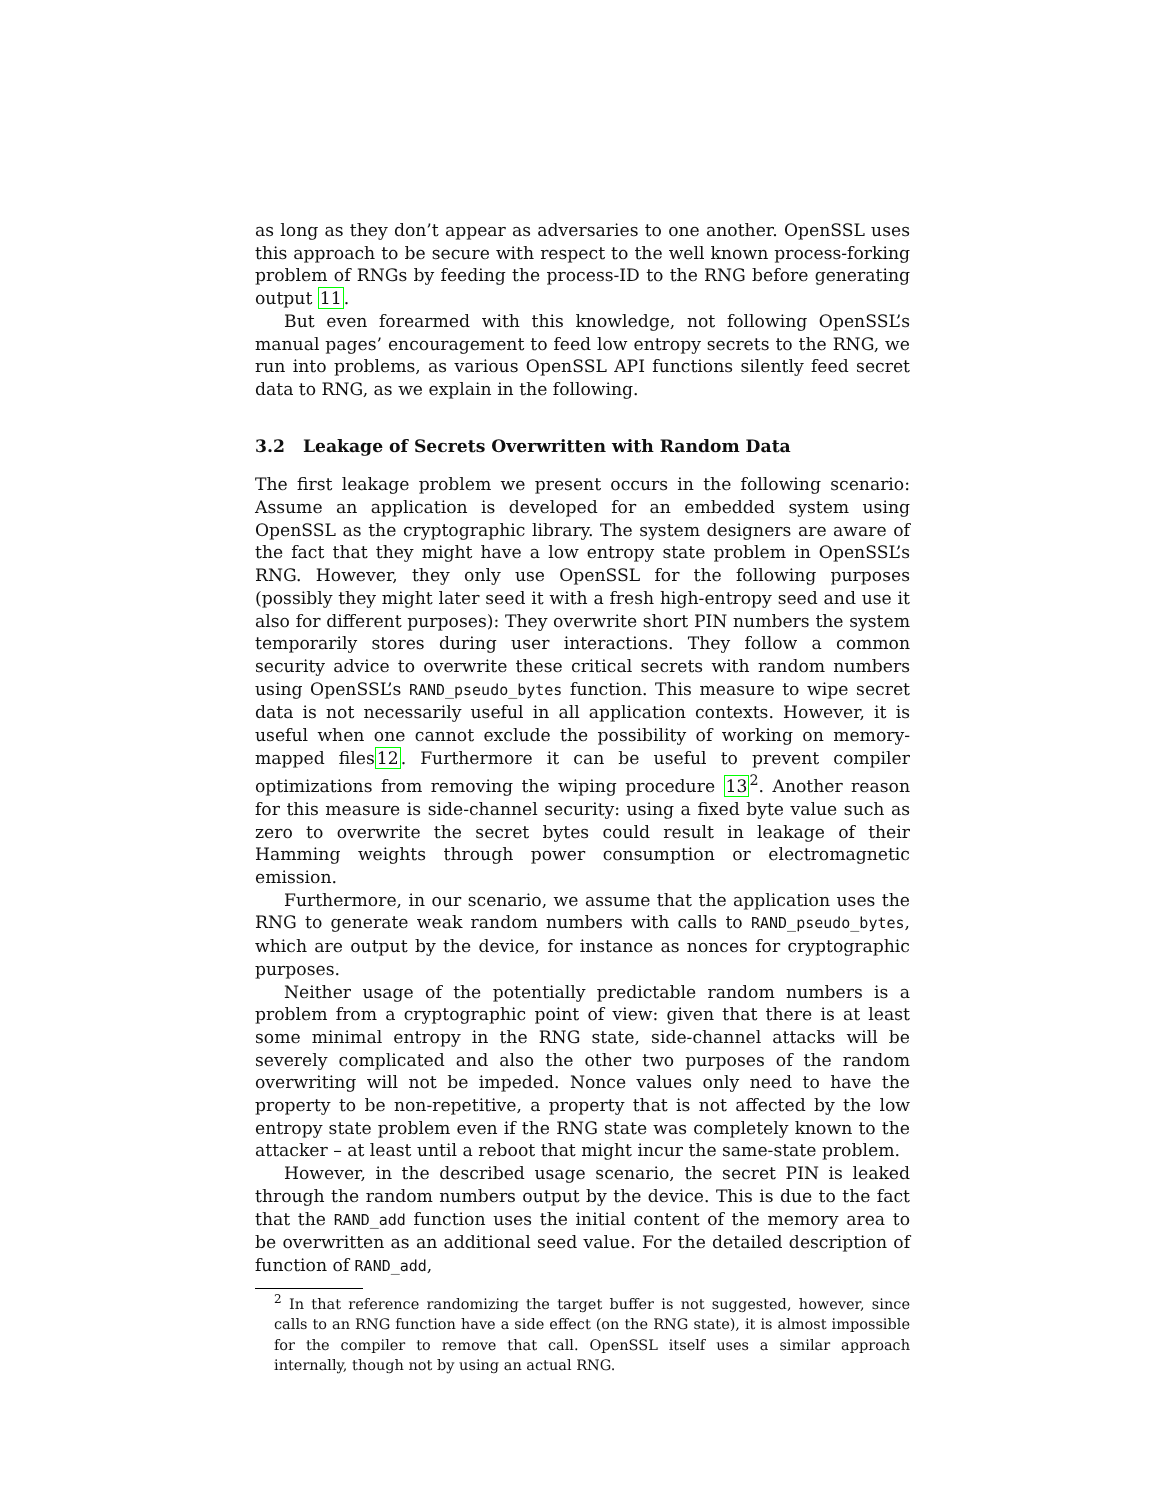as long as they don’t appear as adversaries to one another. OpenSSL uses this approach to be secure with respect to the well known process-forking problem of RNGs by feeding the process-ID to the RNG before generating output 11.
But even forearmed with this knowledge, not following OpenSSL’s manual pages’ encouragement to feed low entropy secrets to the RNG, we run into problems, as various OpenSSL API functions silently feed secret data to RNG, as we explain in the following.
3.2 Leakage of Secrets Overwritten with Random Data
The first leakage problem we present occurs in the following scenario: Assume an application is developed for an embedded system using OpenSSL as the cryptographic library. The system designers are aware of the fact that they might have a low entropy state problem in OpenSSL’s RNG. However, they only use OpenSSL for the following purposes (possibly they might later seed it with a fresh high-entropy seed and use it also for different purposes): They overwrite short PIN numbers the system temporarily stores during user interactions. They follow a common security advice to overwrite these critical secrets with random numbers using OpenSSL’s RAND_pseudo_bytes function. This measure to wipe secret data is not necessarily useful in all application contexts. However, it is useful when one cannot exclude the possibility of working on memory-mapped files12. Furthermore it can be useful to prevent compiler optimizations from removing the wiping procedure 13<sup>2</sup>. Another reason for this measure is side-channel security: using a fixed byte value such as zero to overwrite the secret bytes could result in leakage of their Hamming weights through power consumption or electromagnetic emission.
Furthermore, in our scenario, we assume that the application uses the RNG to generate weak random numbers with calls to RAND_pseudo_bytes, which are output by the device, for instance as nonces for cryptographic purposes.
Neither usage of the potentially predictable random numbers is a problem from a cryptographic point of view: given that there is at least some minimal entropy in the RNG state, side-channel attacks will be severely complicated and also the other two purposes of the random overwriting will not be impeded. Nonce values only need to have the property to be non-repetitive, a property that is not affected by the low entropy state problem even if the RNG state was completely known to the attacker – at least until a reboot that might incur the same-state problem.
However, in the described usage scenario, the secret PIN is leaked through the random numbers output by the device. This is due to the fact that the RAND_add function uses the initial content of the memory area to be overwritten as an additional seed value. For the detailed description of function of RAND_add,
<sup>2</sup> In that reference randomizing the target buffer is not suggested, however, since calls to an RNG function have a side effect (on the RNG state), it is almost impossible for the compiler to remove that call. OpenSSL itself uses a similar approach internally, though not by using an actual RNG.